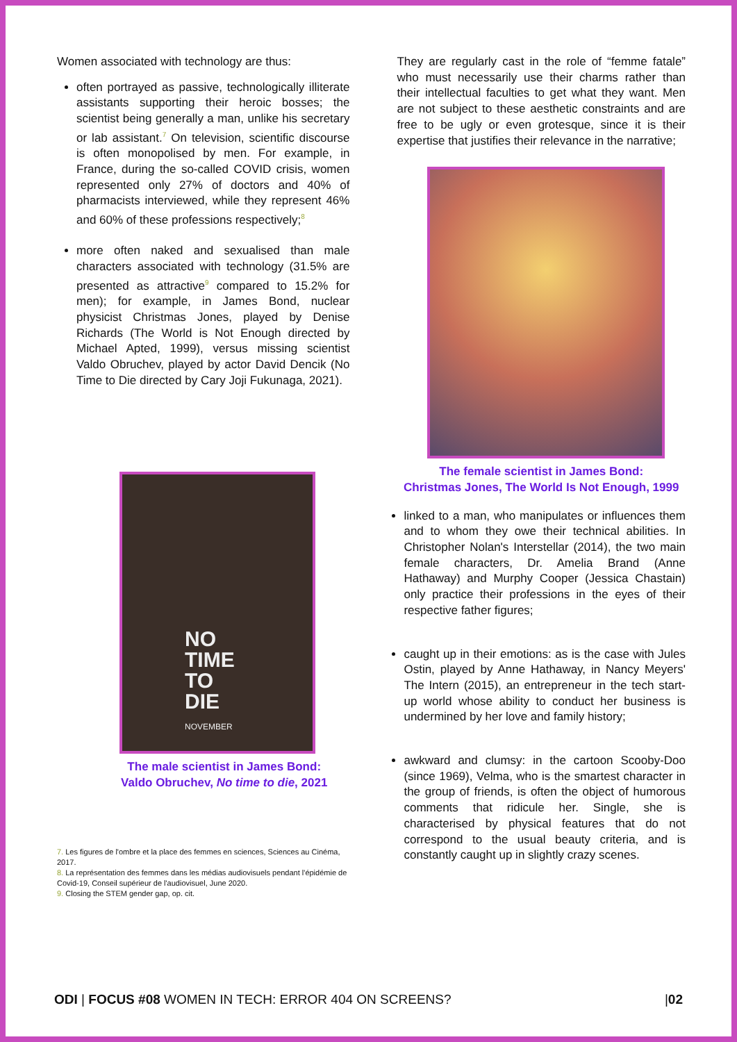Women associated with technology are thus:
often portrayed as passive, technologically illiterate assistants supporting their heroic bosses; the scientist being generally a man, unlike his secretary or lab assistant.<sup>7</sup> On television, scientific discourse is often monopolised by men. For example, in France, during the so-called COVID crisis, women represented only 27% of doctors and 40% of pharmacists interviewed, while they represent 46% and 60% of these professions respectively;<sup>8</sup>
more often naked and sexualised than male characters associated with technology (31.5% are presented as attractive<sup>9</sup> compared to 15.2% for men); for example, in James Bond, nuclear physicist Christmas Jones, played by Denise Richards (The World is Not Enough directed by Michael Apted, 1999), versus missing scientist Valdo Obruchev, played by actor David Dencik (No Time to Die directed by Cary Joji Fukunaga, 2021).
NO
TIME
TO
DIE
NOVEMBER
The male scientist in James Bond:
Valdo Obruchev, No time to die, 2021
7. Les figures de l'ombre et la place des femmes en sciences, Sciences au Cinéma, 2017.
8. La représentation des femmes dans les médias audiovisuels pendant l'épidémie de Covid-19, Conseil supérieur de l'audiovisuel, June 2020.
9. Closing the STEM gender gap, op. cit.
They are regularly cast in the role of “femme fatale” who must necessarily use their charms rather than their intellectual faculties to get what they want. Men are not subject to these aesthetic constraints and are free to be ugly or even grotesque, since it is their expertise that justifies their relevance in the narrative;
The female scientist in James Bond:
Christmas Jones, The World Is Not Enough, 1999
linked to a man, who manipulates or influences them and to whom they owe their technical abilities. In Christopher Nolan's Interstellar (2014), the two main female characters, Dr. Amelia Brand (Anne Hathaway) and Murphy Cooper (Jessica Chastain) only practice their professions in the eyes of their respective father figures;
caught up in their emotions: as is the case with Jules Ostin, played by Anne Hathaway, in Nancy Meyers' The Intern (2015), an entrepreneur in the tech start-up world whose ability to conduct her business is undermined by her love and family history;
awkward and clumsy: in the cartoon Scooby-Doo (since 1969), Velma, who is the smartest character in the group of friends, is often the object of humorous comments that ridicule her. Single, she is characterised by physical features that do not correspond to the usual beauty criteria, and is constantly caught up in slightly crazy scenes.
ODI | FOCUS #08 WOMEN IN TECH: ERROR 404 ON SCREENS? |02